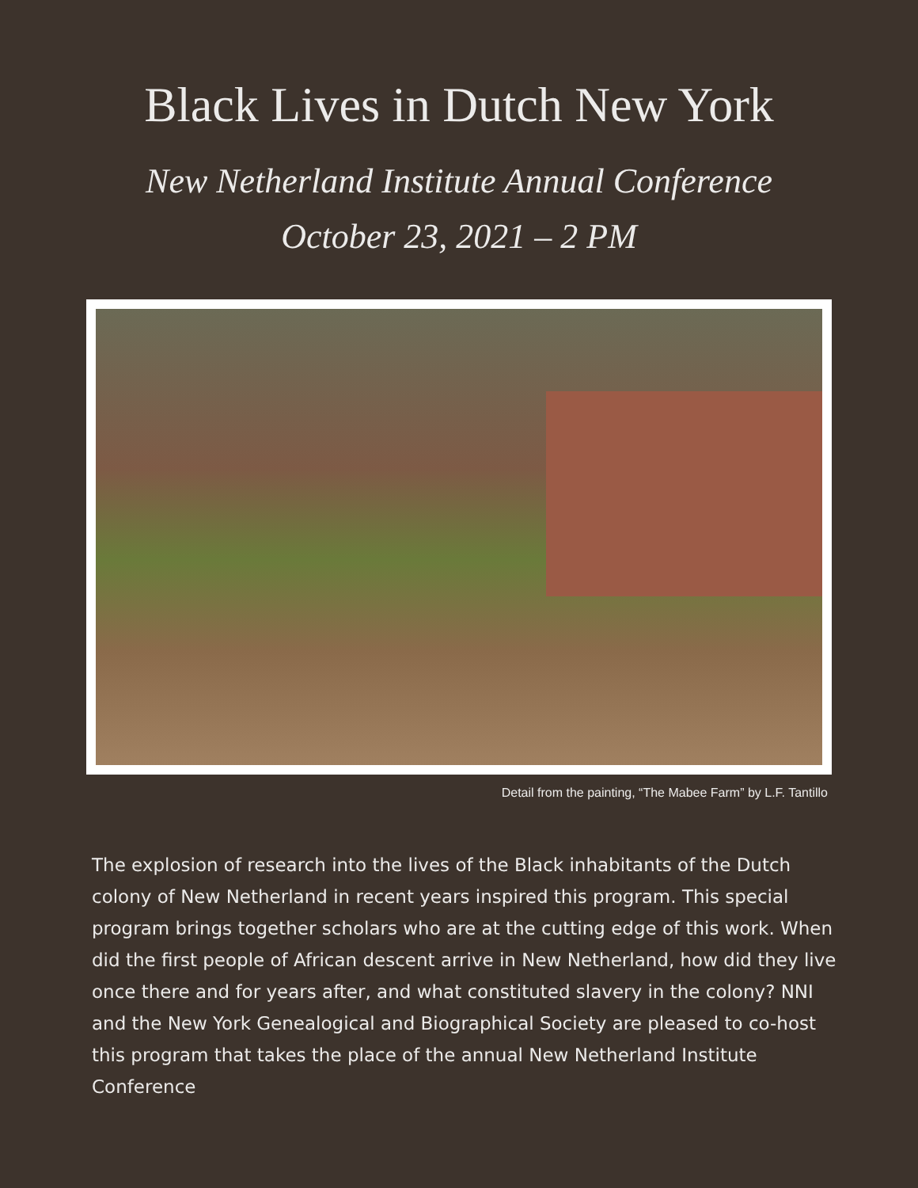Black Lives in Dutch New York
New Netherland Institute Annual Conference
October 23, 2021 – 2 PM
Detail from the painting, “The Mabee Farm” by L.F. Tantillo
The explosion of research into the lives of the Black inhabitants of the Dutch colony of New Netherland in recent years inspired this program. This special program brings together scholars who are at the cutting edge of this work. When did the first people of African descent arrive in New Netherland, how did they live once there and for years after, and what constituted slavery in the colony? NNI and the New York Genealogical and Biographical Society are pleased to co-host this program that takes the place of the annual New Netherland Institute Conference